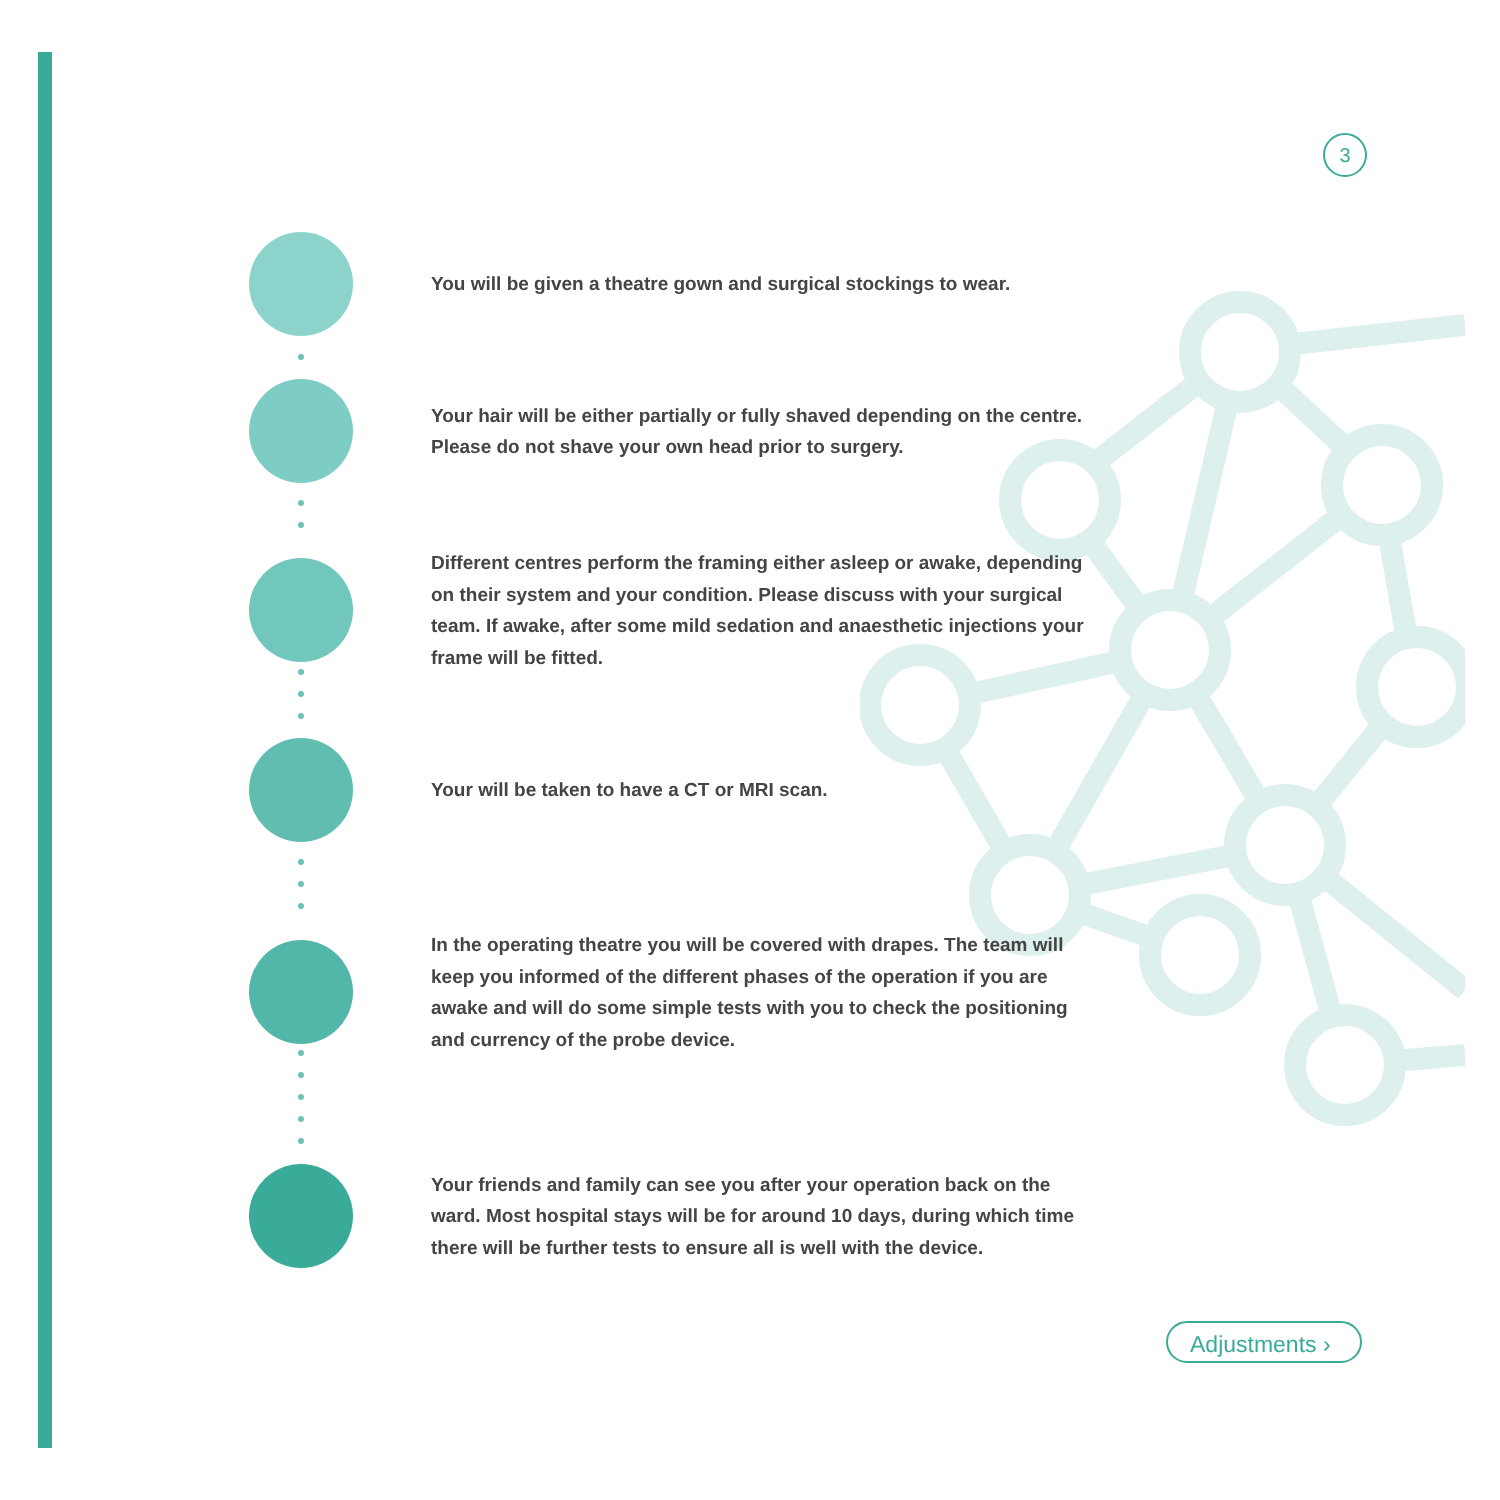3
You will be given a theatre gown and surgical stockings to wear.
Your hair will be either partially or fully shaved depending on the centre. Please do not shave your own head prior to surgery.
Different centres perform the framing either asleep or awake, depending on their system and your condition. Please discuss with your surgical team. If awake, after some mild sedation and anaesthetic injections your frame will be fitted.
Your will be taken to have a CT or MRI scan.
In the operating theatre you will be covered with drapes. The team will keep you informed of the different phases of the operation if you are awake and will do some simple tests with you to check the positioning and currency of the probe device.
Your friends and family can see you after your operation back on the ward. Most hospital stays will be for around 10 days, during which time there will be further tests to ensure all is well with the device.
Adjustments ›